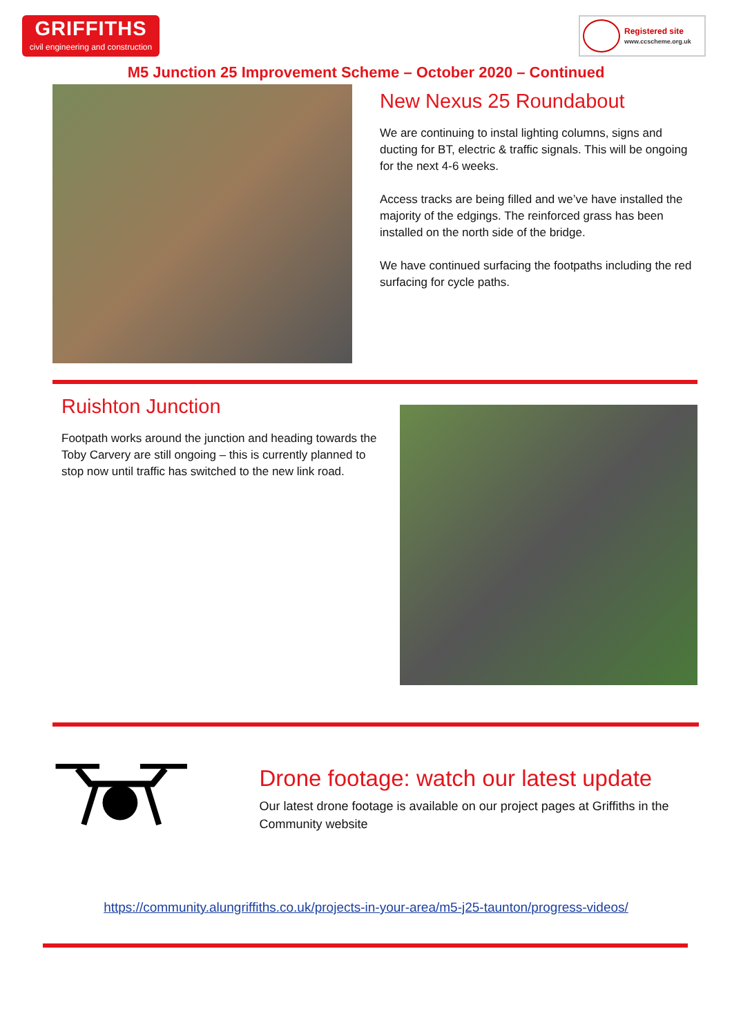GRIFFITHS
civil engineering and construction
Registered site
www.ccscheme.org.uk
M5 Junction 25 Improvement Scheme – October 2020 – Continued
New Nexus 25 Roundabout
We are continuing to instal lighting columns, signs and ducting for BT, electric & traffic signals. This will be ongoing for the next 4-6 weeks.
Access tracks are being filled and we’ve have installed the majority of the edgings. The reinforced grass has been installed on the north side of the bridge.
We have continued surfacing the footpaths including the red surfacing for cycle paths.
Ruishton Junction
Footpath works around the junction and heading towards the Toby Carvery are still ongoing – this is currently planned to stop now until traffic has switched to the new link road.
Drone footage: watch our latest update
Our latest drone footage is available on our project pages at Griffiths in the Community website
https://community.alungriffiths.co.uk/projects-in-your-area/m5-j25-taunton/progress-videos/